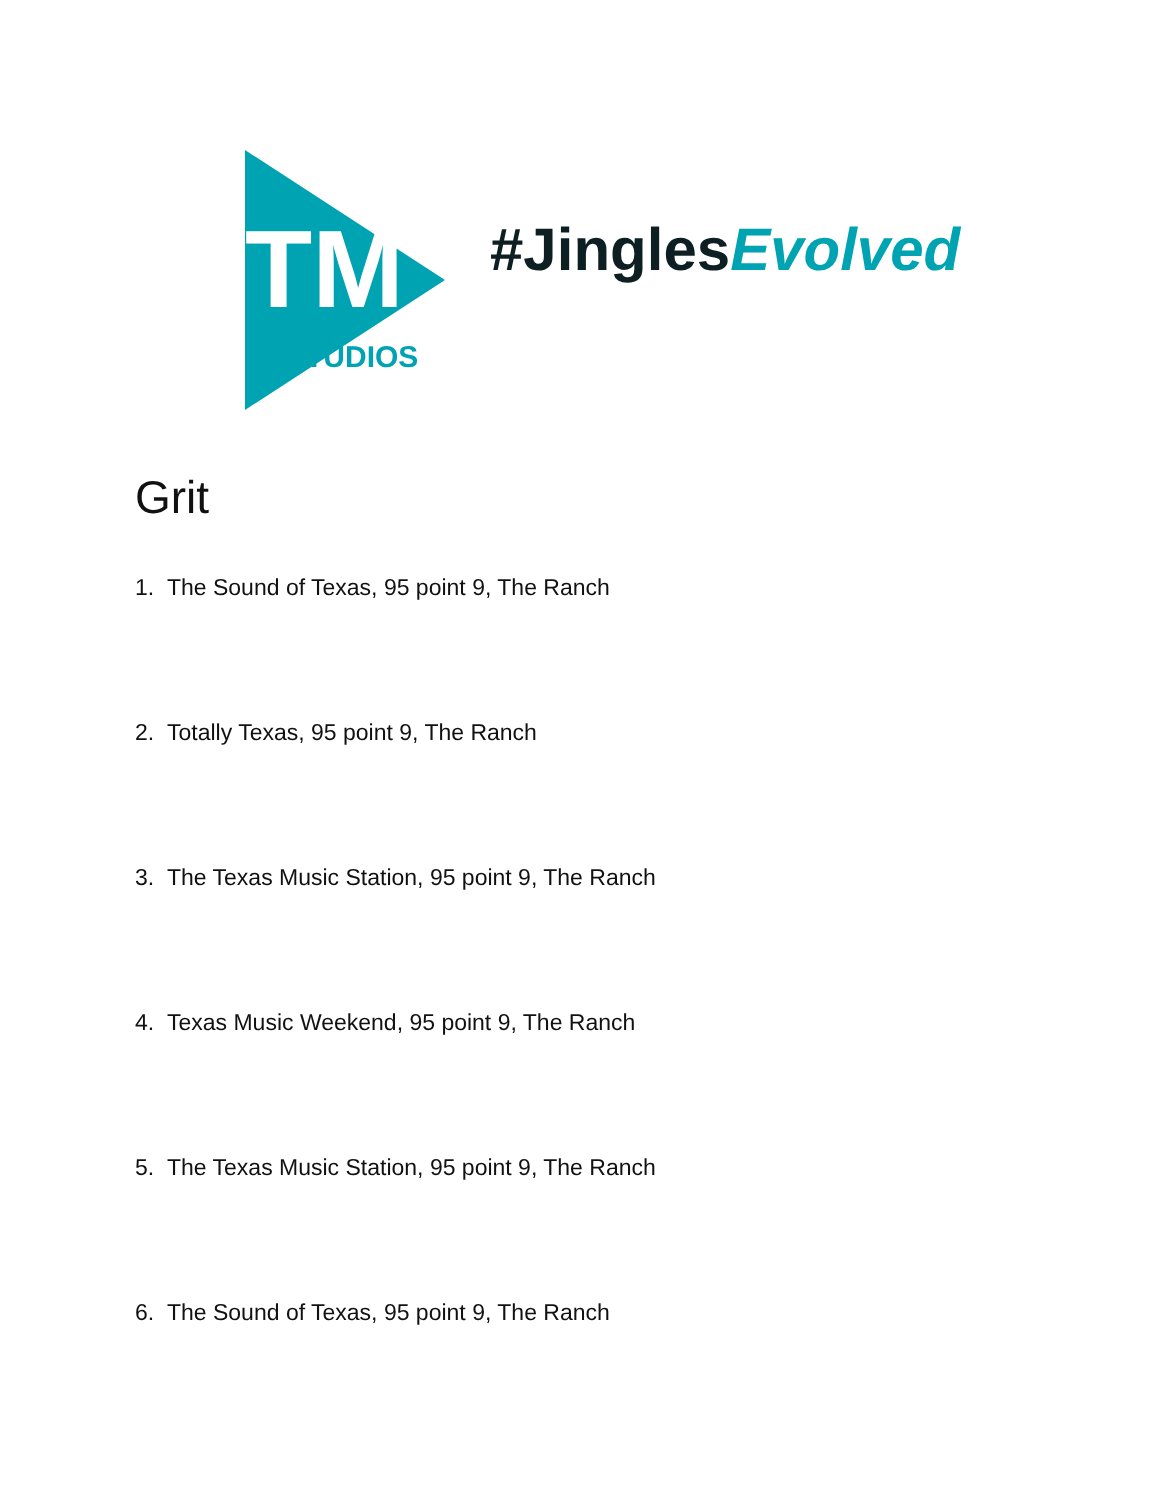TM
STUDIOS
#JinglesEvolved
Grit
1. The Sound of Texas, 95 point 9, The Ranch
2. Totally Texas, 95 point 9, The Ranch
3. The Texas Music Station, 95 point 9, The Ranch
4. Texas Music Weekend, 95 point 9, The Ranch
5. The Texas Music Station, 95 point 9, The Ranch
6. The Sound of Texas, 95 point 9, The Ranch